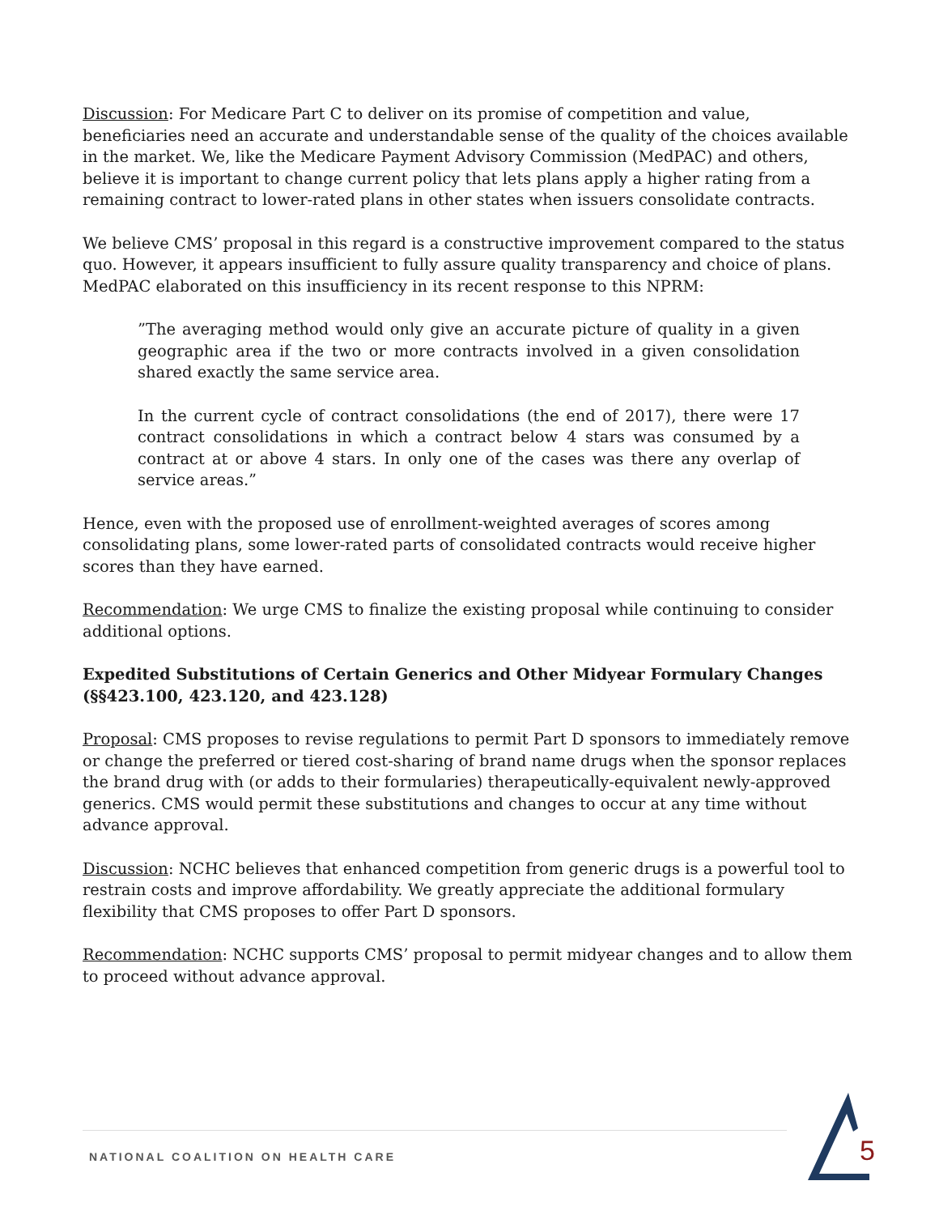Discussion: For Medicare Part C to deliver on its promise of competition and value, beneficiaries need an accurate and understandable sense of the quality of the choices available in the market. We, like the Medicare Payment Advisory Commission (MedPAC) and others, believe it is important to change current policy that lets plans apply a higher rating from a remaining contract to lower-rated plans in other states when issuers consolidate contracts.
We believe CMS’ proposal in this regard is a constructive improvement compared to the status quo. However, it appears insufficient to fully assure quality transparency and choice of plans. MedPAC elaborated on this insufficiency in its recent response to this NPRM:
”The averaging method would only give an accurate picture of quality in a given geographic area if the two or more contracts involved in a given consolidation shared exactly the same service area.
In the current cycle of contract consolidations (the end of 2017), there were 17 contract consolidations in which a contract below 4 stars was consumed by a contract at or above 4 stars. In only one of the cases was there any overlap of service areas.”
Hence, even with the proposed use of enrollment-weighted averages of scores among consolidating plans, some lower-rated parts of consolidated contracts would receive higher scores than they have earned.
Recommendation: We urge CMS to finalize the existing proposal while continuing to consider additional options.
Expedited Substitutions of Certain Generics and Other Midyear Formulary Changes (§§423.100, 423.120, and 423.128)
Proposal: CMS proposes to revise regulations to permit Part D sponsors to immediately remove or change the preferred or tiered cost-sharing of brand name drugs when the sponsor replaces the brand drug with (or adds to their formularies) therapeutically-equivalent newly-approved generics. CMS would permit these substitutions and changes to occur at any time without advance approval.
Discussion: NCHC believes that enhanced competition from generic drugs is a powerful tool to restrain costs and improve affordability. We greatly appreciate the additional formulary flexibility that CMS proposes to offer Part D sponsors.
Recommendation: NCHC supports CMS’ proposal to permit midyear changes and to allow them to proceed without advance approval.
NATIONAL COALITION ON HEALTH CARE
5